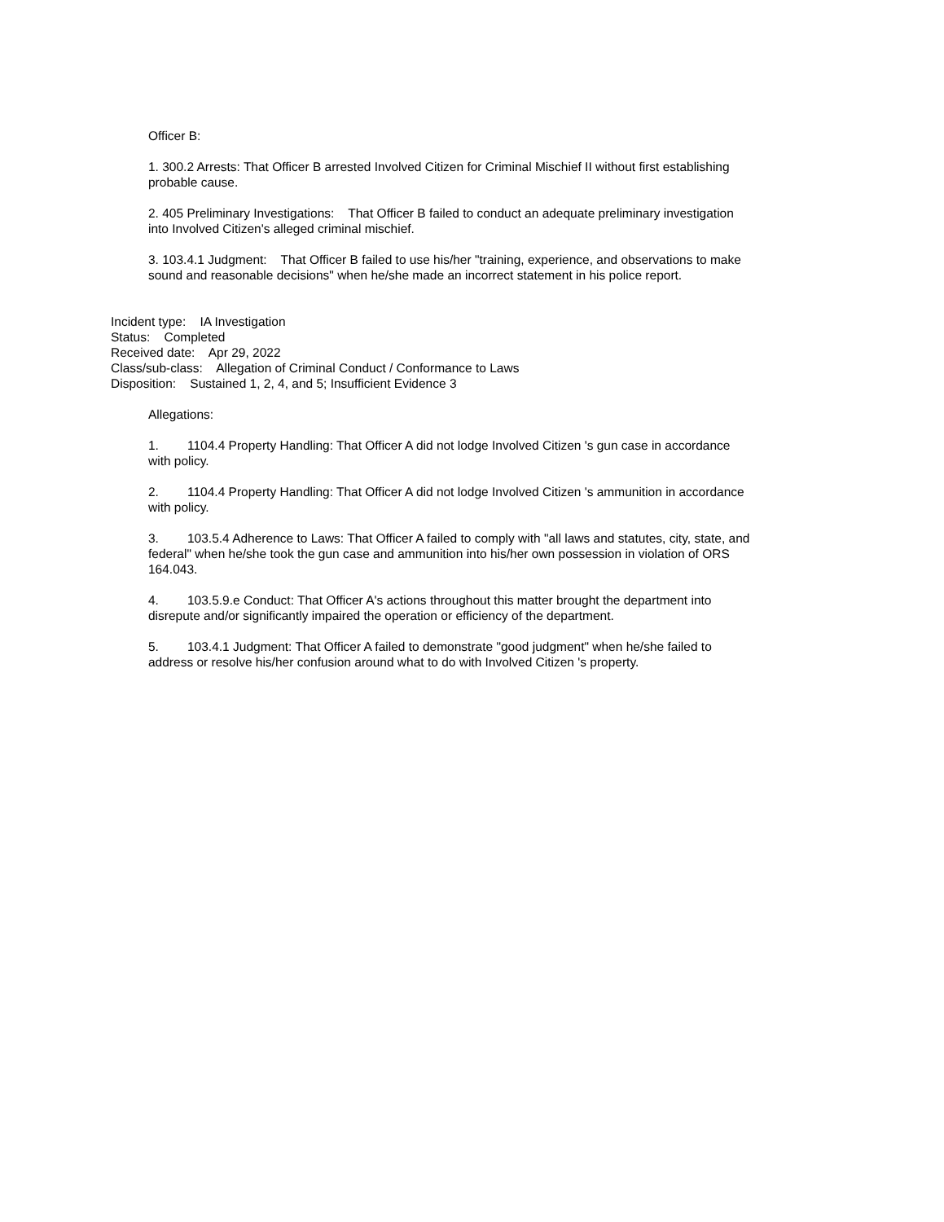Officer B:
1. 300.2 Arrests: That Officer B arrested Involved Citizen for Criminal Mischief II without first establishing probable cause.
2. 405 Preliminary Investigations: That Officer B failed to conduct an adequate preliminary investigation into Involved Citizen's alleged criminal mischief.
3. 103.4.1 Judgment: That Officer B failed to use his/her "training, experience, and observations to make sound and reasonable decisions" when he/she made an incorrect statement in his police report.
Incident type: IA Investigation
Status: Completed
Received date: Apr 29, 2022
Class/sub-class: Allegation of Criminal Conduct / Conformance to Laws
Disposition: Sustained 1, 2, 4, and 5; Insufficient Evidence 3
Allegations:
1. 1104.4 Property Handling: That Officer A did not lodge Involved Citizen 's gun case in accordance with policy.
2. 1104.4 Property Handling: That Officer A did not lodge Involved Citizen 's ammunition in accordance with policy.
3. 103.5.4 Adherence to Laws: That Officer A failed to comply with "all laws and statutes, city, state, and federal" when he/she took the gun case and ammunition into his/her own possession in violation of ORS 164.043.
4. 103.5.9.e Conduct: That Officer A's actions throughout this matter brought the department into disrepute and/or significantly impaired the operation or efficiency of the department.
5. 103.4.1 Judgment: That Officer A failed to demonstrate "good judgment" when he/she failed to address or resolve his/her confusion around what to do with Involved Citizen 's property.